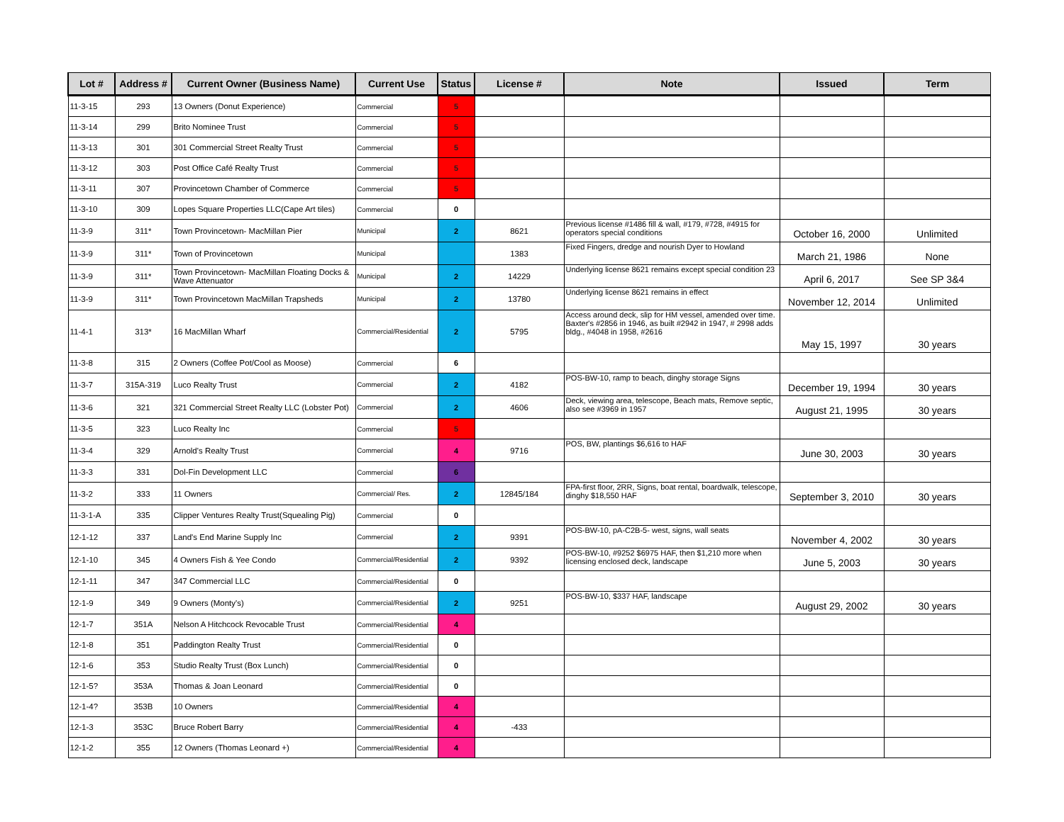| Lot # | Address # | Current Owner (Business Name) | Current Use | Status | License # | Note | Issued | Term |
| --- | --- | --- | --- | --- | --- | --- | --- | --- |
| 11-3-15 | 293 | 13 Owners (Donut Experience) | Commercial | 5 | | | | |
| 11-3-14 | 299 | Brito Nominee Trust | Commercial | 5 | | | | |
| 11-3-13 | 301 | 301 Commercial Street Realty Trust | Commercial | 5 | | | | |
| 11-3-12 | 303 | Post Office Café Realty Trust | Commercial | 5 | | | | |
| 11-3-11 | 307 | Provincetown Chamber of Commerce | Commercial | 5 | | | | |
| 11-3-10 | 309 | Lopes Square Properties LLC(Cape Art tiles) | Commercial | 0 | | | | |
| 11-3-9 | 311* | Town Provincetown- MacMillan Pier | Municipal | 2 | 8621 | Previous license #1486 fill & wall, #179, #728, #4915 for operators special conditions | October 16, 2000 | Unlimited |
| 11-3-9 | 311* | Town of Provincetown | Municipal | | 1383 | Fixed Fingers, dredge and nourish Dyer to Howland | March 21, 1986 | None |
| 11-3-9 | 311* | Town Provincetown- MacMillan Floating Docks & Wave Attenuator | Municipal | 2 | 14229 | Underlying license 8621 remains except special condition 23 | April 6, 2017 | See SP 3&4 |
| 11-3-9 | 311* | Town Provincetown MacMillan Trapsheds | Municipal | 2 | 13780 | Underlying license 8621 remains in effect | November 12, 2014 | Unlimited |
| 11-4-1 | 313* | 16 MacMillan Wharf | Commercial/Residential | 2 | 5795 | Access around deck, slip for HM vessel, amended over time. Baxter's #2856 in 1946, as built #2942 in 1947, # 2998 adds bldg., #4048 in 1958, #2616 | May 15, 1997 | 30 years |
| 11-3-8 | 315 | 2 Owners (Coffee Pot/Cool as Moose) | Commercial | 6 | | | | |
| 11-3-7 | 315A-319 | Luco Realty Trust | Commercial | 2 | 4182 | POS-BW-10, ramp to beach, dinghy storage Signs | December 19, 1994 | 30 years |
| 11-3-6 | 321 | 321 Commercial Street Realty LLC (Lobster Pot) | Commercial | 2 | 4606 | Deck, viewing area, telescope, Beach mats, Remove septic, also see #3969 in 1957 | August 21, 1995 | 30 years |
| 11-3-5 | 323 | Luco Realty Inc | Commercial | 5 | | | | |
| 11-3-4 | 329 | Arnold's Realty Trust | Commercial | 4 | 9716 | POS, BW, plantings $6,616 to HAF | June 30, 2003 | 30 years |
| 11-3-3 | 331 | Dol-Fin Development LLC | Commercial | 6 | | | | |
| 11-3-2 | 333 | 11 Owners | Commercial/ Res. | 2 | 12845/184 | FPA-first floor, 2RR, Signs, boat rental, boardwalk, telescope, dinghy $18,550 HAF | September 3, 2010 | 30 years |
| 11-3-1-A | 335 | Clipper Ventures Realty Trust(Squealing Pig) | Commercial | 0 | | | | |
| 12-1-12 | 337 | Land's End Marine Supply Inc | Commercial | 2 | 9391 | POS-BW-10, pA-C2B-5- west, signs, wall seats | November 4, 2002 | 30 years |
| 12-1-10 | 345 | 4 Owners Fish & Yee Condo | Commercial/Residential | 2 | 9392 | POS-BW-10, #9252 $6975 HAF, then $1,210 more when licensing enclosed deck, landscape | June 5, 2003 | 30 years |
| 12-1-11 | 347 | 347 Commercial LLC | Commercial/Residential | 0 | | | | |
| 12-1-9 | 349 | 9 Owners (Monty's) | Commercial/Residential | 2 | 9251 | POS-BW-10, $337 HAF, landscape | August 29, 2002 | 30 years |
| 12-1-7 | 351A | Nelson A Hitchcock Revocable Trust | Commercial/Residential | 4 | | | | |
| 12-1-8 | 351 | Paddington Realty Trust | Commercial/Residential | 0 | | | | |
| 12-1-6 | 353 | Studio Realty Trust (Box Lunch) | Commercial/Residential | 0 | | | | |
| 12-1-5? | 353A | Thomas & Joan Leonard | Commercial/Residential | 0 | | | | |
| 12-1-4? | 353B | 10 Owners | Commercial/Residential | 4 | | | | |
| 12-1-3 | 353C | Bruce Robert Barry | Commercial/Residential | 4 | -433 | | | |
| 12-1-2 | 355 | 12 Owners (Thomas Leonard +) | Commercial/Residential | 4 | | | | |